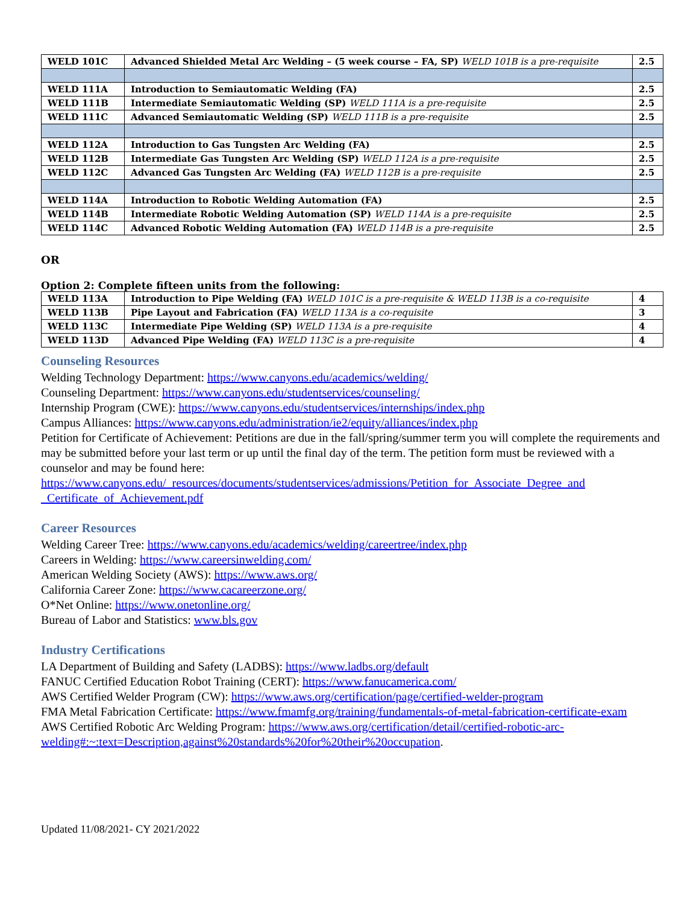| WELD 101C | Advanced Shielded Metal Arc Welding – (5 week course – FA, SP) WELD 101B is a pre-requisite | 2.5 |
| WELD 111A | Introduction to Semiautomatic Welding (FA) | 2.5 |
| WELD 111B | Intermediate Semiautomatic Welding (SP) WELD 111A is a pre-requisite | 2.5 |
| WELD 111C | Advanced Semiautomatic Welding (SP) WELD 111B is a pre-requisite | 2.5 |
| WELD 112A | Introduction to Gas Tungsten Arc Welding (FA) | 2.5 |
| WELD 112B | Intermediate Gas Tungsten Arc Welding (SP) WELD 112A is a pre-requisite | 2.5 |
| WELD 112C | Advanced Gas Tungsten Arc Welding (FA) WELD 112B is a pre-requisite | 2.5 |
| WELD 114A | Introduction to Robotic Welding Automation (FA) | 2.5 |
| WELD 114B | Intermediate Robotic Welding Automation (SP) WELD 114A is a pre-requisite | 2.5 |
| WELD 114C | Advanced Robotic Welding Automation (FA) WELD 114B is a pre-requisite | 2.5 |
OR
Option 2: Complete fifteen units from the following:
| WELD 113A | Introduction to Pipe Welding (FA) WELD 101C is a pre-requisite & WELD 113B is a co-requisite | 4 |
| WELD 113B | Pipe Layout and Fabrication (FA) WELD 113A is a co-requisite | 3 |
| WELD 113C | Intermediate Pipe Welding (SP) WELD 113A is a pre-requisite | 4 |
| WELD 113D | Advanced Pipe Welding (FA) WELD 113C is a pre-requisite | 4 |
Counseling Resources
Welding Technology Department: https://www.canyons.edu/academics/welding/
Counseling Department: https://www.canyons.edu/studentservices/counseling/
Internship Program (CWE): https://www.canyons.edu/studentservices/internships/index.php
Campus Alliances: https://www.canyons.edu/administration/ie2/equity/alliances/index.php
Petition for Certificate of Achievement: Petitions are due in the fall/spring/summer term you will complete the requirements and may be submitted before your last term or up until the final day of the term. The petition form must be reviewed with a counselor and may be found here: https://www.canyons.edu/_resources/documents/studentservices/admissions/Petition_for_Associate_Degree_and _Certificate_of_Achievement.pdf
Career Resources
Welding Career Tree: https://www.canyons.edu/academics/welding/careertree/index.php
Careers in Welding: https://www.careersinwelding.com/
American Welding Society (AWS): https://www.aws.org/
California Career Zone: https://www.cacareerzone.org/
O*Net Online: https://www.onetonline.org/
Bureau of Labor and Statistics: www.bls.gov
Industry Certifications
LA Department of Building and Safety (LADBS): https://www.ladbs.org/default
FANUC Certified Education Robot Training (CERT): https://www.fanucamerica.com/
AWS Certified Welder Program (CW): https://www.aws.org/certification/page/certified-welder-program
FMA Metal Fabrication Certificate: https://www.fmamfg.org/training/fundamentals-of-metal-fabrication-certificate-exam
AWS Certified Robotic Arc Welding Program: https://www.aws.org/certification/detail/certified-robotic-arc-welding#:~:text=Description,against%20standards%20for%20their%20occupation.
Updated 11/08/2021- CY 2021/2022